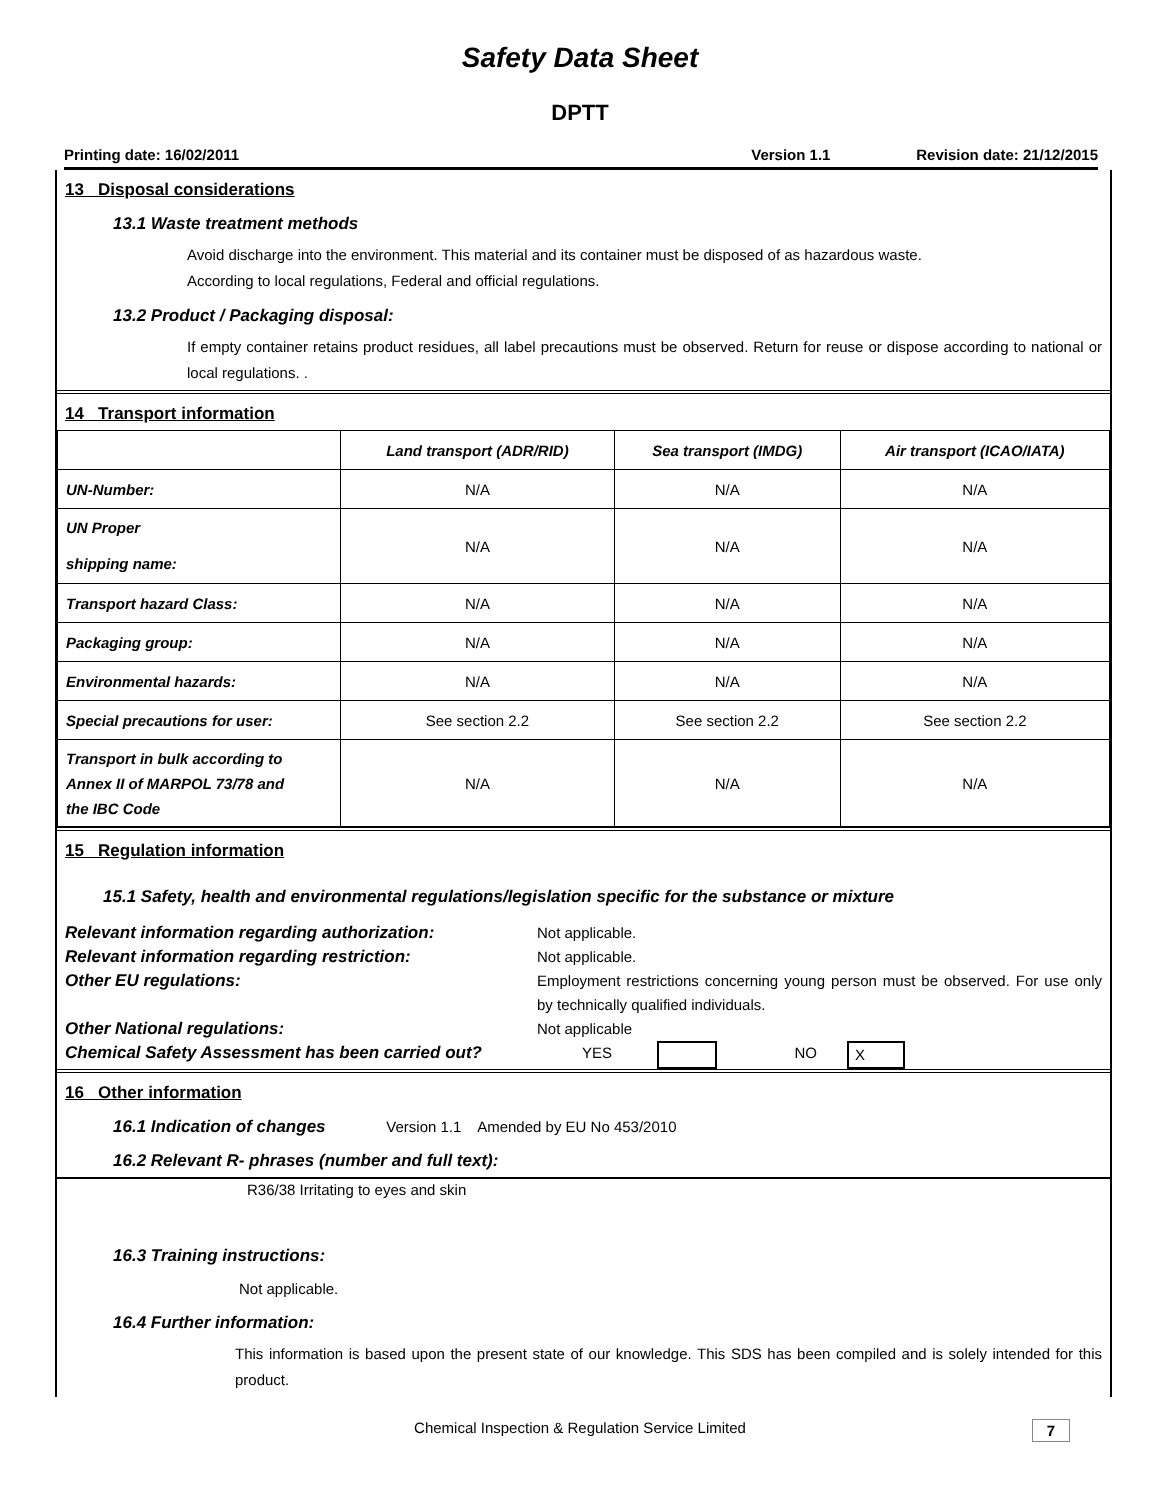Safety Data Sheet
DPTT
Printing date: 16/02/2011 Version 1.1 Revision date: 21/12/2015
13 Disposal considerations
13.1 Waste treatment methods
Avoid discharge into the environment. This material and its container must be disposed of as hazardous waste.
According to local regulations, Federal and official regulations.
13.2 Product / Packaging disposal:
If empty container retains product residues, all label precautions must be observed. Return for reuse or dispose according to national or local regulations. .
14 Transport information
| | Land transport (ADR/RID) | Sea transport (IMDG) | Air transport (ICAO/IATA) |
| --- | --- | --- | --- |
| UN-Number: | N/A | N/A | N/A |
| UN Proper shipping name: | N/A | N/A | N/A |
| Transport hazard Class: | N/A | N/A | N/A |
| Packaging group: | N/A | N/A | N/A |
| Environmental hazards: | N/A | N/A | N/A |
| Special precautions for user: | See section 2.2 | See section 2.2 | See section 2.2 |
| Transport in bulk according to Annex II of MARPOL 73/78 and the IBC Code | N/A | N/A | N/A |
15 Regulation information
15.1 Safety, health and environmental regulations/legislation specific for the substance or mixture
Relevant information regarding authorization: Not applicable.
Relevant information regarding restriction: Not applicable.
Other EU regulations: Employment restrictions concerning young person must be observed. For use only by technically qualified individuals.
Other National regulations: Not applicable
Chemical Safety Assessment has been carried out? YES NO X
16 Other information
16.1 Indication of changes Version 1.1 Amended by EU No 453/2010
16.2 Relevant R- phrases (number and full text):
R36/38 Irritating to eyes and skin
16.3 Training instructions:
Not applicable.
16.4 Further information:
This information is based upon the present state of our knowledge. This SDS has been compiled and is solely intended for this product.
Chemical Inspection & Regulation Service Limited 7